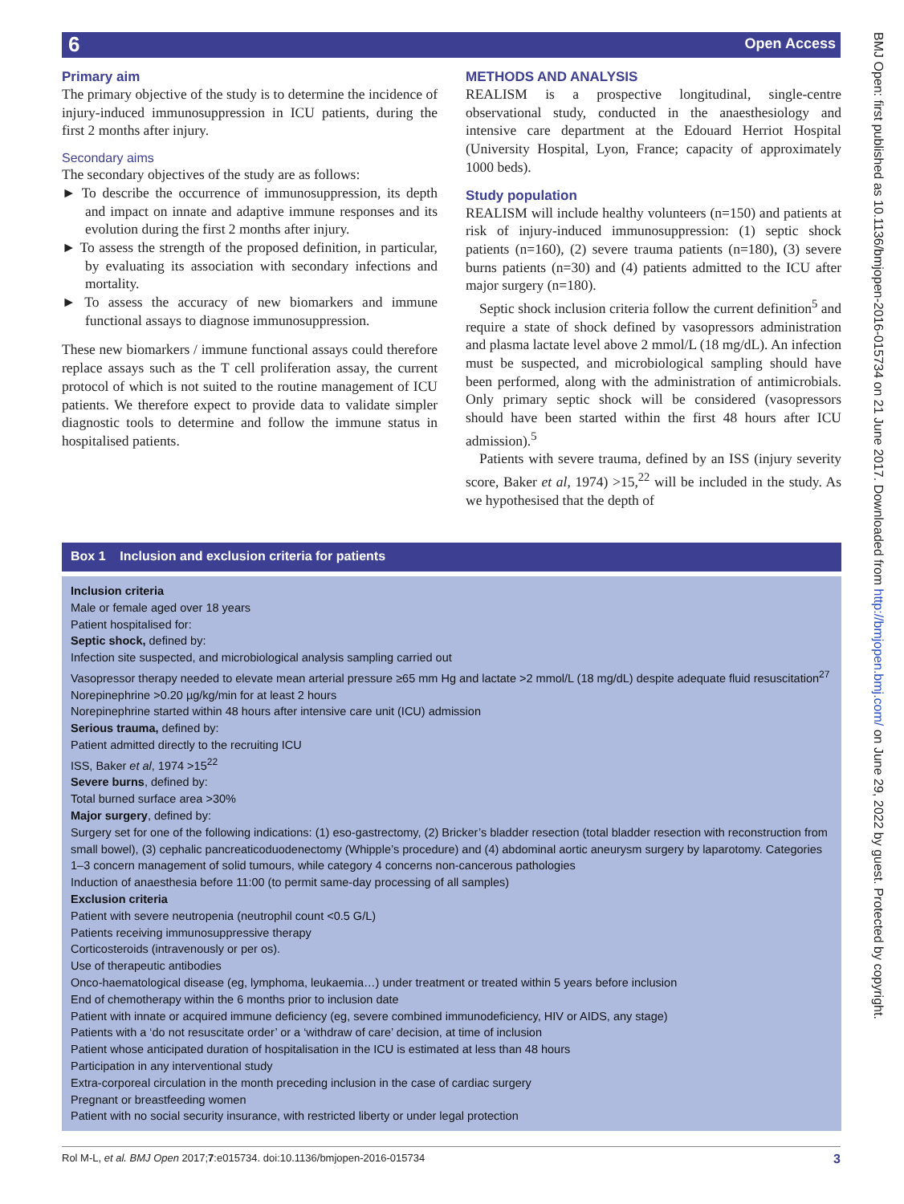6 Open Access
Primary aim
The primary objective of the study is to determine the incidence of injury-induced immunosuppression in ICU patients, during the first 2 months after injury.
Secondary aims
The secondary objectives of the study are as follows:
► To describe the occurrence of immunosuppression, its depth and impact on innate and adaptive immune responses and its evolution during the first 2 months after injury.
► To assess the strength of the proposed definition, in particular, by evaluating its association with secondary infections and mortality.
► To assess the accuracy of new biomarkers and immune functional assays to diagnose immunosuppression.
These new biomarkers / immune functional assays could therefore replace assays such as the T cell proliferation assay, the current protocol of which is not suited to the routine management of ICU patients. We therefore expect to provide data to validate simpler diagnostic tools to determine and follow the immune status in hospitalised patients.
METHODS AND ANALYSIS
REALISM is a prospective longitudinal, single-centre observational study, conducted in the anaesthesiology and intensive care department at the Edouard Herriot Hospital (University Hospital, Lyon, France; capacity of approximately 1000 beds).
Study population
REALISM will include healthy volunteers (n=150) and patients at risk of injury-induced immunosuppression: (1) septic shock patients (n=160), (2) severe trauma patients (n=180), (3) severe burns patients (n=30) and (4) patients admitted to the ICU after major surgery (n=180).
Septic shock inclusion criteria follow the current definition<sup>5</sup> and require a state of shock defined by vasopressors administration and plasma lactate level above 2 mmol/L (18 mg/dL). An infection must be suspected, and microbiological sampling should have been performed, along with the administration of antimicrobials. Only primary septic shock will be considered (vasopressors should have been started within the first 48 hours after ICU admission).<sup>5</sup>
Patients with severe trauma, defined by an ISS (injury severity score, Baker et al, 1974) >15,<sup>22</sup> will be included in the study. As we hypothesised that the depth of
Box 1 Inclusion and exclusion criteria for patients
Inclusion criteria
Male or female aged over 18 years
Patient hospitalised for:
Septic shock, defined by:
Infection site suspected, and microbiological analysis sampling carried out
Vasopressor therapy needed to elevate mean arterial pressure ≥65 mm Hg and lactate >2 mmol/L (18 mg/dL) despite adequate fluid resuscitation<sup>27</sup>
Norepinephrine >0.20 µg/kg/min for at least 2 hours
Norepinephrine started within 48 hours after intensive care unit (ICU) admission
Serious trauma, defined by:
Patient admitted directly to the recruiting ICU
ISS, Baker et al, 1974 >15<sup>22</sup>
Severe burns, defined by:
Total burned surface area >30%
Major surgery, defined by:
Surgery set for one of the following indications: (1) eso-gastrectomy, (2) Bricker’s bladder resection (total bladder resection with reconstruction from small bowel), (3) cephalic pancreaticoduodenectomy (Whipple’s procedure) and (4) abdominal aortic aneurysm surgery by laparotomy. Categories 1–3 concern management of solid tumours, while category 4 concerns non-cancerous pathologies
Induction of anaesthesia before 11:00 (to permit same-day processing of all samples)
Exclusion criteria
Patient with severe neutropenia (neutrophil count <0.5 G/L)
Patients receiving immunosuppressive therapy
Corticosteroids (intravenously or per os).
Use of therapeutic antibodies
Onco-haematological disease (eg, lymphoma, leukaemia…) under treatment or treated within 5 years before inclusion
End of chemotherapy within the 6 months prior to inclusion date
Patient with innate or acquired immune deficiency (eg, severe combined immunodeficiency, HIV or AIDS, any stage)
Patients with a ‘do not resuscitate order’ or a ‘withdraw of care’ decision, at time of inclusion
Patient whose anticipated duration of hospitalisation in the ICU is estimated at less than 48 hours
Participation in any interventional study
Extra-corporeal circulation in the month preceding inclusion in the case of cardiac surgery
Pregnant or breastfeeding women
Patient with no social security insurance, with restricted liberty or under legal protection
BMJ Open: first published as 10.1136/bmjopen-2016-015734 on 21 June 2017. Downloaded from http://bmjopen.bmj.com/ on June 29, 2022 by guest. Protected by copyright.
Rol M-L, et al. BMJ Open 2017;7:e015734. doi:10.1136/bmjopen-2016-015734 3